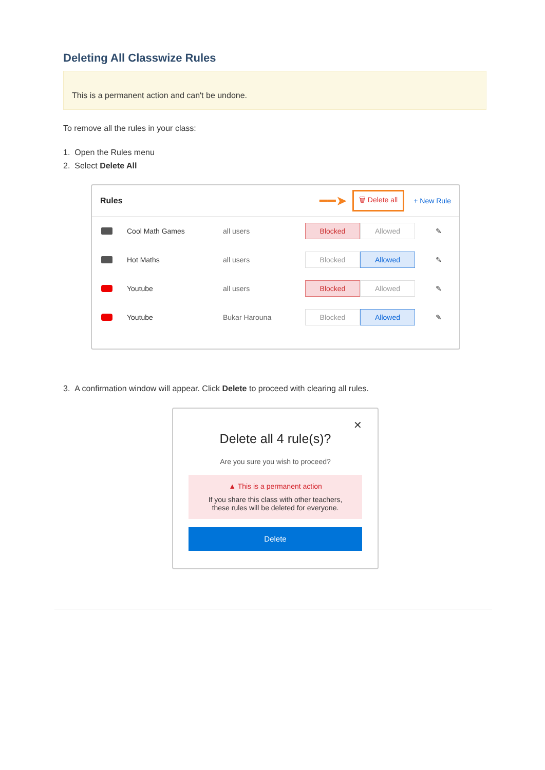Deleting All Classwize Rules
This is a permanent action and can't be undone.
To remove all the rules in your class:
1. Open the Rules menu
2. Select Delete All
Rules ━━➤ 🗑 Delete all + New Rule
Cool Math Games all users
Blocked Allowed
✎
Hot Maths all users
Blocked Allowed
✎
Youtube all users
Blocked Allowed
✎
Youtube Bukar Harouna
Blocked Allowed
✎
3. A confirmation window will appear. Click Delete to proceed with clearing all rules.
✕
Delete all 4 rule(s)?
Are you sure you wish to proceed?
▲ This is a permanent action
If you share this class with other teachers,
these rules will be deleted for everyone.
Delete